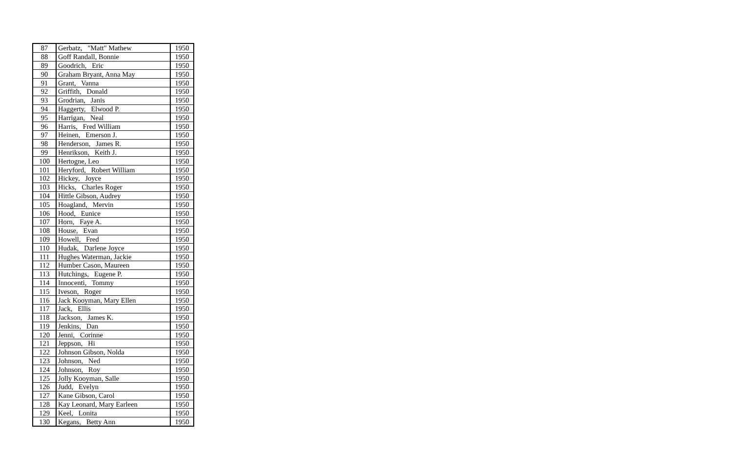| 87 | Gerbatz, "Matt" Mathew | 1950 |
| 88 | Goff Randall, Bonnie | 1950 |
| 89 | Goodrich, Eric | 1950 |
| 90 | Graham Bryant, Anna May | 1950 |
| 91 | Grant, Vanna | 1950 |
| 92 | Griffith, Donald | 1950 |
| 93 | Grodrian, Janis | 1950 |
| 94 | Haggerty, Elwood P. | 1950 |
| 95 | Harrigan, Neal | 1950 |
| 96 | Harris, Fred William | 1950 |
| 97 | Heinen, Emerson J. | 1950 |
| 98 | Henderson, James R. | 1950 |
| 99 | Henrikson, Keith J. | 1950 |
| 100 | Hertogne, Leo | 1950 |
| 101 | Heryford, Robert William | 1950 |
| 102 | Hickey, Joyce | 1950 |
| 103 | Hicks, Charles Roger | 1950 |
| 104 | Hittle Gibson, Audrey | 1950 |
| 105 | Hoagland, Mervin | 1950 |
| 106 | Hood, Eunice | 1950 |
| 107 | Horn, Faye A. | 1950 |
| 108 | House, Evan | 1950 |
| 109 | Howell, Fred | 1950 |
| 110 | Hudak, Darlene Joyce | 1950 |
| 111 | Hughes Waterman, Jackie | 1950 |
| 112 | Humber Cason, Maureen | 1950 |
| 113 | Hutchings, Eugene P. | 1950 |
| 114 | Innocenti, Tommy | 1950 |
| 115 | Iveson, Roger | 1950 |
| 116 | Jack Kooyman, Mary Ellen | 1950 |
| 117 | Jack, Ellis | 1950 |
| 118 | Jackson, James K. | 1950 |
| 119 | Jenkins, Dan | 1950 |
| 120 | Jenni, Corinne | 1950 |
| 121 | Jeppson, Hi | 1950 |
| 122 | Johnson Gibson, Nolda | 1950 |
| 123 | Johnson, Ned | 1950 |
| 124 | Johnson, Roy | 1950 |
| 125 | Jolly Kooyman, Salle | 1950 |
| 126 | Judd, Evelyn | 1950 |
| 127 | Kane Gibson, Carol | 1950 |
| 128 | Kay Leonard, Mary Earleen | 1950 |
| 129 | Keel, Lonita | 1950 |
| 130 | Kegans, Betty Ann | 1950 |